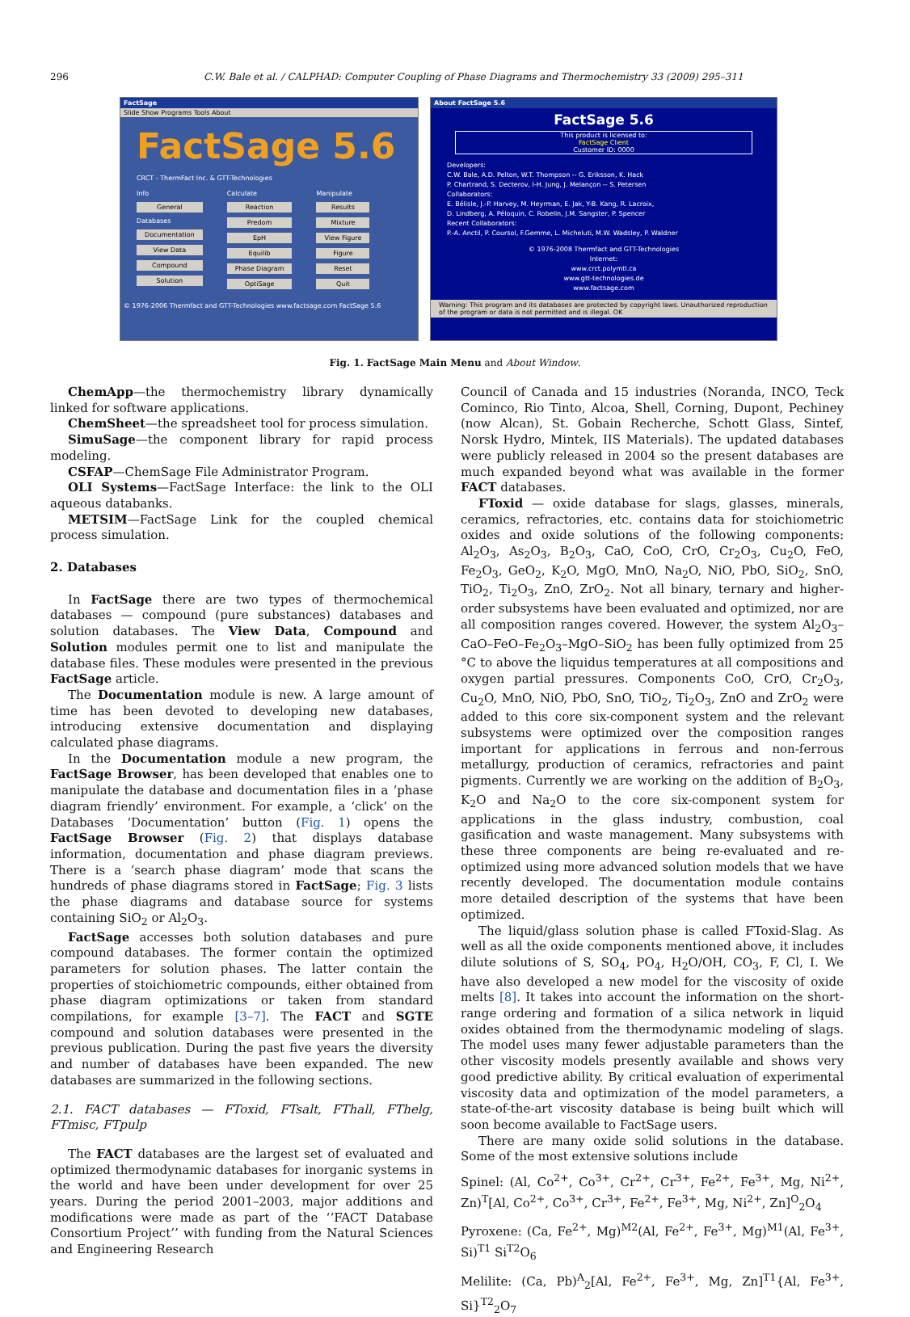296 C.W. Bale et al. / CALPHAD: Computer Coupling of Phase Diagrams and Thermochemistry 33 (2009) 295–311
FactSage
Slide Show Programs Tools About
FactSage 5.6
CRCT - ThermFact Inc. & GTT-Technologies
Info
General
Databases
Documentation
View Data
Compound
Solution
Calculate
Reaction
Predom
EpH
Equilib
Phase Diagram
OptiSage
Manipulate
Results
Mixture
View Figure
Figure
Reset
Quit
© 1976-2006 Thermfact and GTT-Technologies www.factsage.com FactSage 5.6
About FactSage 5.6
FactSage 5.6
This product is licensed to:
FactSage Client
Customer ID: 0000
Developers:
C.W. Bale, A.D. Pelton, W.T. Thompson -- G. Eriksson, K. Hack
P. Chartrand, S. Decterov, I-H. Jung, J. Melançon -- S. Petersen
Collaborators:
E. Bélisle, J.-P. Harvey, M. Heyrman, E. Jak, Y-B. Kang, R. Lacroix,
D. Lindberg, A. Péloquin, C. Robelin, J.M. Sangster, P. Spencer
Recent Collaborators:
P.-A. Anctil, P. Coursol, F.Gemme, L. Micheluti, M.W. Wadsley, P. Waldner
© 1976-2008 Thermfact and GTT-Technologies
Internet:
www.crct.polymtl.ca
www.gtt-technologies.de
www.factsage.com
Warning: This program and its databases are protected by copyright laws. Unauthorized reproduction of the program or data is not permitted and is illegal. OK
Fig. 1. FactSage Main Menu and About Window.
ChemApp—the thermochemistry library dynamically linked for software applications.
ChemSheet—the spreadsheet tool for process simulation.
SimuSage—the component library for rapid process modeling.
CSFAP—ChemSage File Administrator Program.
OLI Systems—FactSage Interface: the link to the OLI aqueous databanks.
METSIM—FactSage Link for the coupled chemical process simulation.
2. Databases
In FactSage there are two types of thermochemical databases — compound (pure substances) databases and solution databases. The View Data, Compound and Solution modules permit one to list and manipulate the database files. These modules were presented in the previous FactSage article.
The Documentation module is new. A large amount of time has been devoted to developing new databases, introducing extensive documentation and displaying calculated phase diagrams.
In the Documentation module a new program, the FactSage Browser, has been developed that enables one to manipulate the database and documentation files in a ‘phase diagram friendly’ environment. For example, a ‘click’ on the Databases ‘Documentation’ button (Fig. 1) opens the FactSage Browser (Fig. 2) that displays database information, documentation and phase diagram previews. There is a ‘search phase diagram’ mode that scans the hundreds of phase diagrams stored in FactSage; Fig. 3 lists the phase diagrams and database source for systems containing SiO<sub>2</sub> or Al<sub>2</sub>O<sub>3</sub>.
FactSage accesses both solution databases and pure compound databases. The former contain the optimized parameters for solution phases. The latter contain the properties of stoichiometric compounds, either obtained from phase diagram optimizations or taken from standard compilations, for example [3–7]. The FACT and SGTE compound and solution databases were presented in the previous publication. During the past five years the diversity and number of databases have been expanded. The new databases are summarized in the following sections.
2.1. FACT databases — FToxid, FTsalt, FThall, FThelg, FTmisc, FTpulp
The FACT databases are the largest set of evaluated and optimized thermodynamic databases for inorganic systems in the world and have been under development for over 25 years. During the period 2001–2003, major additions and modifications were made as part of the ‘‘FACT Database Consortium Project’’ with funding from the Natural Sciences and Engineering Research
Council of Canada and 15 industries (Noranda, INCO, Teck Cominco, Rio Tinto, Alcoa, Shell, Corning, Dupont, Pechiney (now Alcan), St. Gobain Recherche, Schott Glass, Sintef, Norsk Hydro, Mintek, IIS Materials). The updated databases were publicly released in 2004 so the present databases are much expanded beyond what was available in the former FACT databases.
FToxid — oxide database for slags, glasses, minerals, ceramics, refractories, etc. contains data for stoichiometric oxides and oxide solutions of the following components: Al<sub>2</sub>O<sub>3</sub>, As<sub>2</sub>O<sub>3</sub>, B<sub>2</sub>O<sub>3</sub>, CaO, CoO, CrO, Cr<sub>2</sub>O<sub>3</sub>, Cu<sub>2</sub>O, FeO, Fe<sub>2</sub>O<sub>3</sub>, GeO<sub>2</sub>, K<sub>2</sub>O, MgO, MnO, Na<sub>2</sub>O, NiO, PbO, SiO<sub>2</sub>, SnO, TiO<sub>2</sub>, Ti<sub>2</sub>O<sub>3</sub>, ZnO, ZrO<sub>2</sub>. Not all binary, ternary and higher-order subsystems have been evaluated and optimized, nor are all composition ranges covered. However, the system Al<sub>2</sub>O<sub>3</sub>–CaO–FeO–Fe<sub>2</sub>O<sub>3</sub>–MgO–SiO<sub>2</sub> has been fully optimized from 25 °C to above the liquidus temperatures at all compositions and oxygen partial pressures. Components CoO, CrO, Cr<sub>2</sub>O<sub>3</sub>, Cu<sub>2</sub>O, MnO, NiO, PbO, SnO, TiO<sub>2</sub>, Ti<sub>2</sub>O<sub>3</sub>, ZnO and ZrO<sub>2</sub> were added to this core six-component system and the relevant subsystems were optimized over the composition ranges important for applications in ferrous and non-ferrous metallurgy, production of ceramics, refractories and paint pigments. Currently we are working on the addition of B<sub>2</sub>O<sub>3</sub>, K<sub>2</sub>O and Na<sub>2</sub>O to the core six-component system for applications in the glass industry, combustion, coal gasification and waste management. Many subsystems with these three components are being re-evaluated and re-optimized using more advanced solution models that we have recently developed. The documentation module contains more detailed description of the systems that have been optimized.
The liquid/glass solution phase is called FToxid-Slag. As well as all the oxide components mentioned above, it includes dilute solutions of S, SO<sub>4</sub>, PO<sub>4</sub>, H<sub>2</sub>O/OH, CO<sub>3</sub>, F, Cl, I. We have also developed a new model for the viscosity of oxide melts [8]. It takes into account the information on the short-range ordering and formation of a silica network in liquid oxides obtained from the thermodynamic modeling of slags. The model uses many fewer adjustable parameters than the other viscosity models presently available and shows very good predictive ability. By critical evaluation of experimental viscosity data and optimization of the model parameters, a state-of-the-art viscosity database is being built which will soon become available to FactSage users.
There are many oxide solid solutions in the database. Some of the most extensive solutions include
Spinel: (Al, Co<sup>2+</sup>, Co<sup>3+</sup>, Cr<sup>2+</sup>, Cr<sup>3+</sup>, Fe<sup>2+</sup>, Fe<sup>3+</sup>, Mg, Ni<sup>2+</sup>, Zn)<sup>T</sup>[Al, Co<sup>2+</sup>, Co<sup>3+</sup>, Cr<sup>3+</sup>, Fe<sup>2+</sup>, Fe<sup>3+</sup>, Mg, Ni<sup>2+</sup>, Zn]<sup>O</sup><sub>2</sub>O<sub>4</sub>
Pyroxene: (Ca, Fe<sup>2+</sup>, Mg)<sup>M2</sup>(Al, Fe<sup>2+</sup>, Fe<sup>3+</sup>, Mg)<sup>M1</sup>(Al, Fe<sup>3+</sup>, Si)<sup>T1</sup> Si<sup>T2</sup>O<sub>6</sub>
Melilite: (Ca, Pb)<sup>A</sup><sub>2</sub>[Al, Fe<sup>2+</sup>, Fe<sup>3+</sup>, Mg, Zn]<sup>T1</sup>{Al, Fe<sup>3+</sup>, Si}<sup>T2</sup><sub>2</sub>O<sub>7</sub>